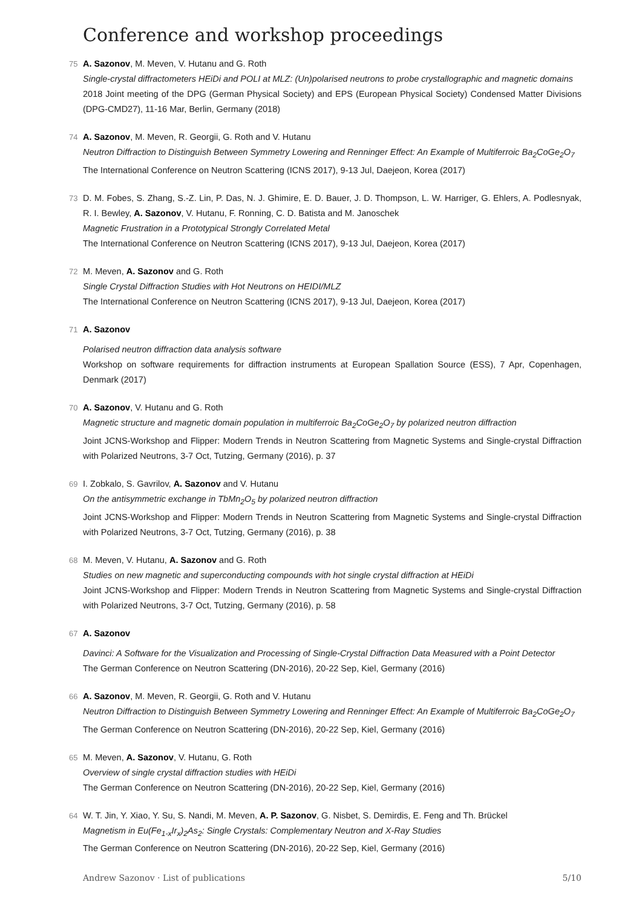Conference and workshop proceedings
75 A. Sazonov, M. Meven, V. Hutanu and G. Roth
Single-crystal diffractometers HEiDi and POLI at MLZ: (Un)polarised neutrons to probe crystallographic and magnetic domains
2018 Joint meeting of the DPG (German Physical Society) and EPS (European Physical Society) Condensed Matter Divisions (DPG-CMD27), 11-16 Mar, Berlin, Germany (2018)
74 A. Sazonov, M. Meven, R. Georgii, G. Roth and V. Hutanu
Neutron Diffraction to Distinguish Between Symmetry Lowering and Renninger Effect: An Example of Multiferroic Ba<sub>2</sub>CoGe<sub>2</sub>O<sub>7</sub>
The International Conference on Neutron Scattering (ICNS 2017), 9-13 Jul, Daejeon, Korea (2017)
73 D. M. Fobes, S. Zhang, S.-Z. Lin, P. Das, N. J. Ghimire, E. D. Bauer, J. D. Thompson, L. W. Harriger, G. Ehlers, A. Podlesnyak, R. I. Bewley, A. Sazonov, V. Hutanu, F. Ronning, C. D. Batista and M. Janoschek
Magnetic Frustration in a Prototypical Strongly Correlated Metal
The International Conference on Neutron Scattering (ICNS 2017), 9-13 Jul, Daejeon, Korea (2017)
72 M. Meven, A. Sazonov and G. Roth
Single Crystal Diffraction Studies with Hot Neutrons on HEIDI/MLZ
The International Conference on Neutron Scattering (ICNS 2017), 9-13 Jul, Daejeon, Korea (2017)
71 A. Sazonov
Polarised neutron diffraction data analysis software
Workshop on software requirements for diffraction instruments at European Spallation Source (ESS), 7 Apr, Copenhagen, Denmark (2017)
70 A. Sazonov, V. Hutanu and G. Roth
Magnetic structure and magnetic domain population in multiferroic Ba<sub>2</sub>CoGe<sub>2</sub>O<sub>7</sub> by polarized neutron diffraction
Joint JCNS-Workshop and Flipper: Modern Trends in Neutron Scattering from Magnetic Systems and Single-crystal Diffraction with Polarized Neutrons, 3-7 Oct, Tutzing, Germany (2016), p. 37
69 I. Zobkalo, S. Gavrilov, A. Sazonov and V. Hutanu
On the antisymmetric exchange in TbMn<sub>2</sub>O<sub>5</sub> by polarized neutron diffraction
Joint JCNS-Workshop and Flipper: Modern Trends in Neutron Scattering from Magnetic Systems and Single-crystal Diffraction with Polarized Neutrons, 3-7 Oct, Tutzing, Germany (2016), p. 38
68 M. Meven, V. Hutanu, A. Sazonov and G. Roth
Studies on new magnetic and superconducting compounds with hot single crystal diffraction at HEiDi
Joint JCNS-Workshop and Flipper: Modern Trends in Neutron Scattering from Magnetic Systems and Single-crystal Diffraction with Polarized Neutrons, 3-7 Oct, Tutzing, Germany (2016), p. 58
67 A. Sazonov
Davinci: A Software for the Visualization and Processing of Single-Crystal Diffraction Data Measured with a Point Detector
The German Conference on Neutron Scattering (DN-2016), 20-22 Sep, Kiel, Germany (2016)
66 A. Sazonov, M. Meven, R. Georgii, G. Roth and V. Hutanu
Neutron Diffraction to Distinguish Between Symmetry Lowering and Renninger Effect: An Example of Multiferroic Ba<sub>2</sub>CoGe<sub>2</sub>O<sub>7</sub>
The German Conference on Neutron Scattering (DN-2016), 20-22 Sep, Kiel, Germany (2016)
65 M. Meven, A. Sazonov, V. Hutanu, G. Roth
Overview of single crystal diffraction studies with HEiDi
The German Conference on Neutron Scattering (DN-2016), 20-22 Sep, Kiel, Germany (2016)
64 W. T. Jin, Y. Xiao, Y. Su, S. Nandi, M. Meven, A. P. Sazonov, G. Nisbet, S. Demirdis, E. Feng and Th. Brückel
Magnetism in Eu(Fe<sub>1-x</sub>Ir<sub>x</sub>)<sub>2</sub>As<sub>2</sub>: Single Crystals: Complementary Neutron and X-Ray Studies
The German Conference on Neutron Scattering (DN-2016), 20-22 Sep, Kiel, Germany (2016)
Andrew Sazonov · List of publications 5/10